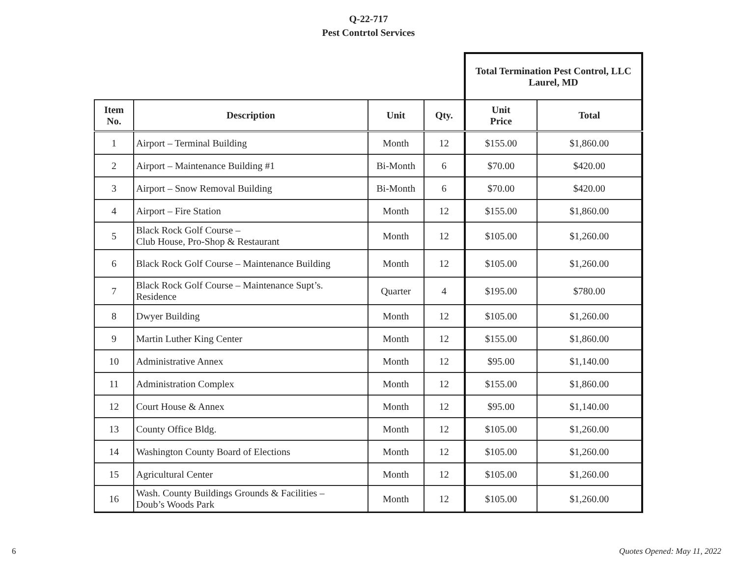Q-22-717
Pest Contrtol Services
| | | | | Total Termination Pest Control, LLC Laurel, MD | |
| Item No. | Description | Unit | Qty. | Unit Price | Total |
| 1 | Airport – Terminal Building | Month | 12 | $155.00 | $1,860.00 |
| 2 | Airport – Maintenance Building #1 | Bi-Month | 6 | $70.00 | $420.00 |
| 3 | Airport – Snow Removal Building | Bi-Month | 6 | $70.00 | $420.00 |
| 4 | Airport – Fire Station | Month | 12 | $155.00 | $1,860.00 |
| 5 | Black Rock Golf Course – Club House, Pro-Shop & Restaurant | Month | 12 | $105.00 | $1,260.00 |
| 6 | Black Rock Golf Course – Maintenance Building | Month | 12 | $105.00 | $1,260.00 |
| 7 | Black Rock Golf Course – Maintenance Supt’s. Residence | Quarter | 4 | $195.00 | $780.00 |
| 8 | Dwyer Building | Month | 12 | $105.00 | $1,260.00 |
| 9 | Martin Luther King Center | Month | 12 | $155.00 | $1,860.00 |
| 10 | Administrative Annex | Month | 12 | $95.00 | $1,140.00 |
| 11 | Administration Complex | Month | 12 | $155.00 | $1,860.00 |
| 12 | Court House & Annex | Month | 12 | $95.00 | $1,140.00 |
| 13 | County Office Bldg. | Month | 12 | $105.00 | $1,260.00 |
| 14 | Washington County Board of Elections | Month | 12 | $105.00 | $1,260.00 |
| 15 | Agricultural Center | Month | 12 | $105.00 | $1,260.00 |
| 16 | Wash. County Buildings Grounds & Facilities – Doub’s Woods Park | Month | 12 | $105.00 | $1,260.00 |
6 Quotes Opened: May 11, 2022